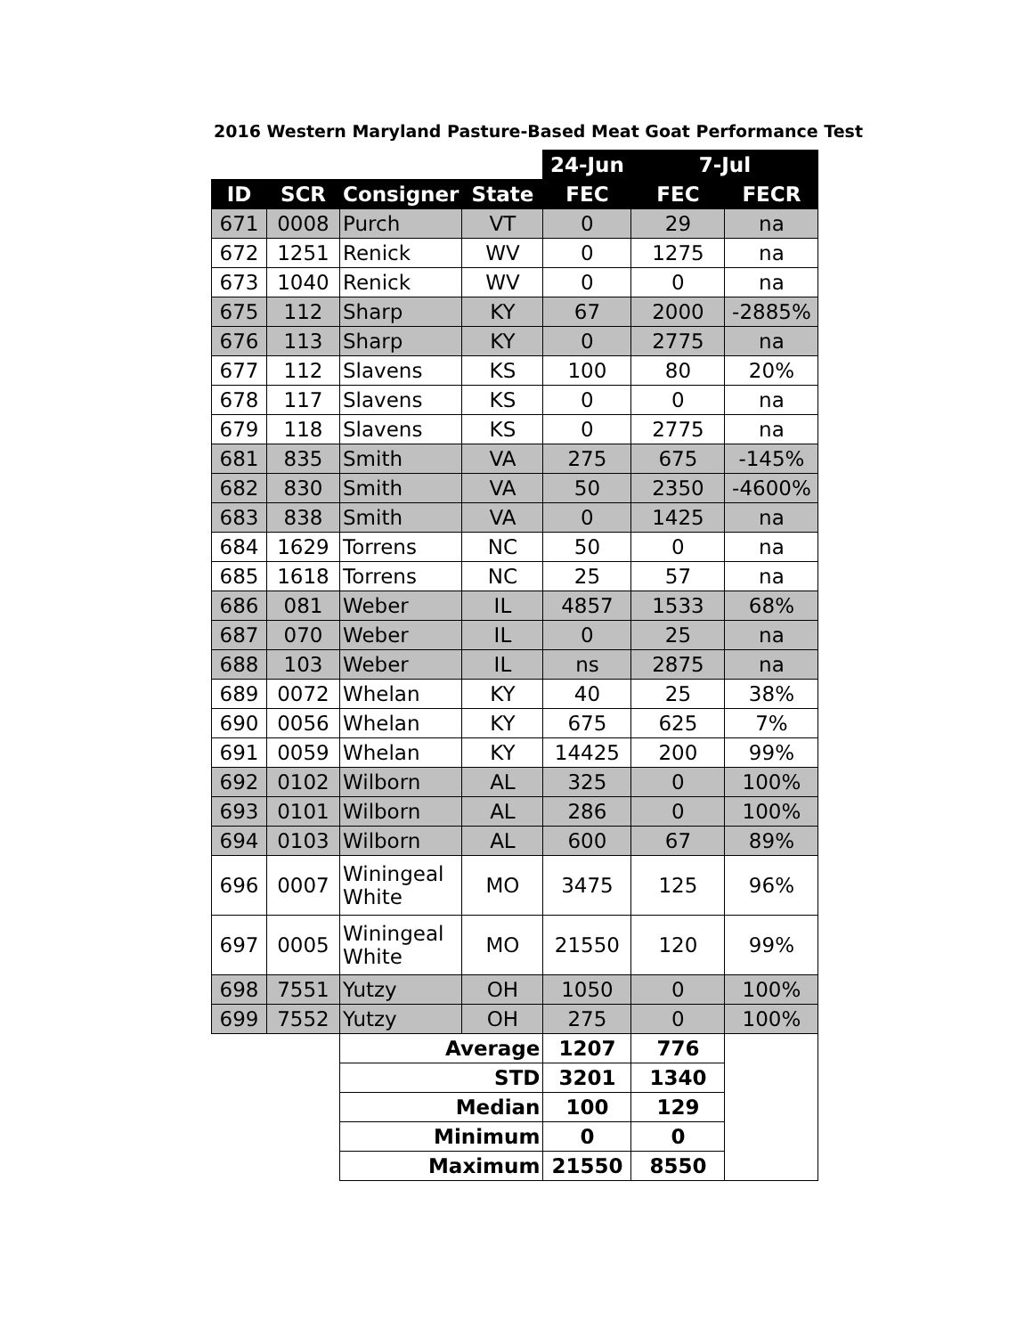2016 Western Maryland Pasture-Based Meat Goat Performance Test
| | | | | 24-Jun | 7-Jul | |
| ID | SCR | Consigner | State | FEC | FEC | FECR |
| 671 | 0008 | Purch | VT | 0 | 29 | na |
| 672 | 1251 | Renick | WV | 0 | 1275 | na |
| 673 | 1040 | Renick | WV | 0 | 0 | na |
| 675 | 112 | Sharp | KY | 67 | 2000 | -2885% |
| 676 | 113 | Sharp | KY | 0 | 2775 | na |
| 677 | 112 | Slavens | KS | 100 | 80 | 20% |
| 678 | 117 | Slavens | KS | 0 | 0 | na |
| 679 | 118 | Slavens | KS | 0 | 2775 | na |
| 681 | 835 | Smith | VA | 275 | 675 | -145% |
| 682 | 830 | Smith | VA | 50 | 2350 | -4600% |
| 683 | 838 | Smith | VA | 0 | 1425 | na |
| 684 | 1629 | Torrens | NC | 50 | 0 | na |
| 685 | 1618 | Torrens | NC | 25 | 57 | na |
| 686 | 081 | Weber | IL | 4857 | 1533 | 68% |
| 687 | 070 | Weber | IL | 0 | 25 | na |
| 688 | 103 | Weber | IL | ns | 2875 | na |
| 689 | 0072 | Whelan | KY | 40 | 25 | 38% |
| 690 | 0056 | Whelan | KY | 675 | 625 | 7% |
| 691 | 0059 | Whelan | KY | 14425 | 200 | 99% |
| 692 | 0102 | Wilborn | AL | 325 | 0 | 100% |
| 693 | 0101 | Wilborn | AL | 286 | 0 | 100% |
| 694 | 0103 | Wilborn | AL | 600 | 67 | 89% |
| 696 | 0007 | Winingeal White | MO | 3475 | 125 | 96% |
| 697 | 0005 | Winingeal White | MO | 21550 | 120 | 99% |
| 698 | 7551 | Yutzy | OH | 1050 | 0 | 100% |
| 699 | 7552 | Yutzy | OH | 275 | 0 | 100% |
| | | Average | | 1207 | 776 | |
| | | STD | | 3201 | 1340 | |
| | | Median | | 100 | 129 | |
| | | Minimum | | 0 | 0 | |
| | | Maximum | | 21550 | 8550 | |